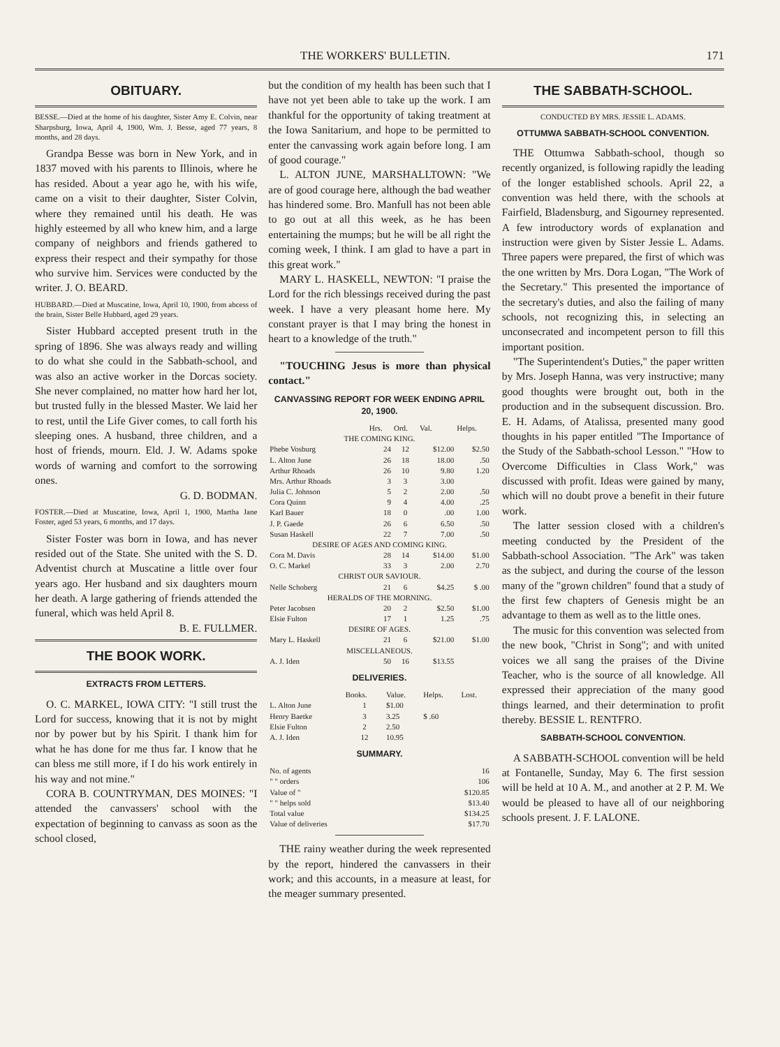THE WORKERS' BULLETIN. 171
OBITUARY.
BESSE.—Died at the home of his daughter, Sister Amy E. Colvin, near Sharpsburg, Iowa, April 4, 1900, Wm. J. Besse, aged 77 years, 8 months, and 28 days.
Grandpa Besse was born in New York, and in 1837 moved with his parents to Illinois, where he has resided. About a year ago he, with his wife, came on a visit to their daughter, Sister Colvin, where they remained until his death. He was highly esteemed by all who knew him, and a large company of neighbors and friends gathered to express their respect and their sympathy for those who survive him. Services were conducted by the writer. J. O. BEARD.
HUBBARD.—Died at Muscatine, Iowa, April 10, 1900, from abcess of the brain, Sister Belle Hubbard, aged 29 years.
Sister Hubbard accepted present truth in the spring of 1896. She was always ready and willing to do what she could in the Sabbath-school, and was also an active worker in the Dorcas society. She never complained, no matter how hard her lot, but trusted fully in the blessed Master. We laid her to rest, until the Life Giver comes, to call forth his sleeping ones. A husband, three children, and a host of friends, mourn. Eld. J. W. Adams spoke words of warning and comfort to the sorrowing ones.
G. D. BODMAN.
FOSTER.—Died at Muscatine, Iowa, April 1, 1900, Martha Jane Foster, aged 53 years, 6 months, and 17 days.
Sister Foster was born in Iowa, and has never resided out of the State. She united with the S. D. Adventist church at Muscatine a little over four years ago. Her husband and six daughters mourn her death. A large gathering of friends attended the funeral, which was held April 8.
B. E. FULLMER.
THE BOOK WORK.
EXTRACTS FROM LETTERS.
O. C. MARKEL, IOWA CITY: "I still trust the Lord for success, knowing that it is not by might nor by power but by his Spirit. I thank him for what he has done for me thus far. I know that he can bless me still more, if I do his work entirely in his way and not mine."
CORA B. COUNTRYMAN, DES MOINES: "I attended the canvassers' school with the expectation of beginning to canvass as soon as the school closed,
but the condition of my health has been such that I have not yet been able to take up the work. I am thankful for the opportunity of taking treatment at the Iowa Sanitarium, and hope to be permitted to enter the canvassing work again before long. I am of good courage."
L. ALTON JUNE, MARSHALLTOWN: "We are of good courage here, although the bad weather has hindered some. Bro. Manfull has not been able to go out at all this week, as he has been entertaining the mumps; but he will be all right the coming week, I think. I am glad to have a part in this great work."
MARY L. HASKELL, NEWTON: "I praise the Lord for the rich blessings received during the past week. I have a very pleasant home here. My constant prayer is that I may bring the honest in heart to a knowledge of the truth."
"TOUCHING Jesus is more than physical contact."
CANVASSING REPORT FOR WEEK ENDING APRIL 20, 1900.
| | Hrs. | Ord. | Val. | Helps. |
| --- | --- | --- | --- | --- |
| THE COMING KING. | | | | |
| Phebe Vosburg | 24 | 12 | $12.00 | $2.50 |
| L. Alton June | 26 | 18 | 18.00 | .50 |
| Arthur Rhoads | 26 | 10 | 9.80 | 1.20 |
| Mrs. Arthur Rhoads | 3 | 3 | 3.00 | |
| Julia C. Johnson | 5 | 2 | 2.00 | .50 |
| Cora Quinn | 9 | 4 | 4.00 | .25 |
| Karl Bauer | 18 | 0 | .00 | 1.00 |
| J. P. Gaede | 26 | 6 | 6.50 | .50 |
| Susan Haskell | 22 | 7 | 7.00 | .50 |
| DESIRE OF AGES AND COMING KING. | | | | |
| Cora M. Davis | 28 | 14 | $14.00 | $1.00 |
| O. C. Markel | 33 | 3 | 2.00 | 2.70 |
| CHRIST OUR SAVIOUR. | | | | |
| Nelle Schoberg | 21 | 6 | $4.25 | $ .00 |
| HERALDS OF THE MORNING. | | | | |
| Peter Jacobsen | 20 | 2 | $2.50 | $1.00 |
| Elsie Fulton | 17 | 1 | 1.25 | .75 |
| DESIRE OF AGES. | | | | |
| Mary L. Haskell | 21 | 6 | $21.00 | $1.00 |
| MISCELLANEOUS. | | | | |
| A. J. Iden | 50 | 16 | $13.55 | |
DELIVERIES.
| | Books. | Value. | Helps. | Lost. |
| --- | --- | --- | --- | --- |
| L. Alton June | 1 | $1.00 | | |
| Henry Baetke | 3 | 3.25 | $ .60 | |
| Elsie Fulton | 2 | 2.50 | | |
| A. J. Iden | 12 | 10.95 | | |
SUMMARY.
| No. of agents | 16 |
| " " orders | 106 |
| Value of " | $120.85 |
| " " helps sold | $13.40 |
| Total value | $134.25 |
| Value of deliveries | $17.70 |
THE rainy weather during the week represented by the report, hindered the canvassers in their work; and this accounts, in a measure at least, for the meager summary presented.
THE SABBATH-SCHOOL.
CONDUCTED BY MRS. JESSIE L. ADAMS.
OTTUMWA SABBATH-SCHOOL CONVENTION.
THE Ottumwa Sabbath-school, though so recently organized, is following rapidly the leading of the longer established schools. April 22, a convention was held there, with the schools at Fairfield, Bladensburg, and Sigourney represented. A few introductory words of explanation and instruction were given by Sister Jessie L. Adams. Three papers were prepared, the first of which was the one written by Mrs. Dora Logan, "The Work of the Secretary." This presented the importance of the secretary's duties, and also the failing of many schools, not recognizing this, in selecting an unconsecrated and incompetent person to fill this important position.
"The Superintendent's Duties," the paper written by Mrs. Joseph Hanna, was very instructive; many good thoughts were brought out, both in the production and in the subsequent discussion. Bro. E. H. Adams, of Atalissa, presented many good thoughts in his paper entitled "The Importance of the Study of the Sabbath-school Lesson." "How to Overcome Difficulties in Class Work," was discussed with profit. Ideas were gained by many, which will no doubt prove a benefit in their future work.
The latter session closed with a children's meeting conducted by the President of the Sabbath-school Association. "The Ark" was taken as the subject, and during the course of the lesson many of the "grown children" found that a study of the first few chapters of Genesis might be an advantage to them as well as to the little ones.
The music for this convention was selected from the new book, "Christ in Song"; and with united voices we all sang the praises of the Divine Teacher, who is the source of all knowledge. All expressed their appreciation of the many good things learned, and their determination to profit thereby. BESSIE L. RENTFRO.
SABBATH-SCHOOL CONVENTION.
A SABBATH-SCHOOL convention will be held at Fontanelle, Sunday, May 6. The first session will be held at 10 A. M., and another at 2 P. M. We would be pleased to have all of our neighboring schools present. J. F. LALONE.